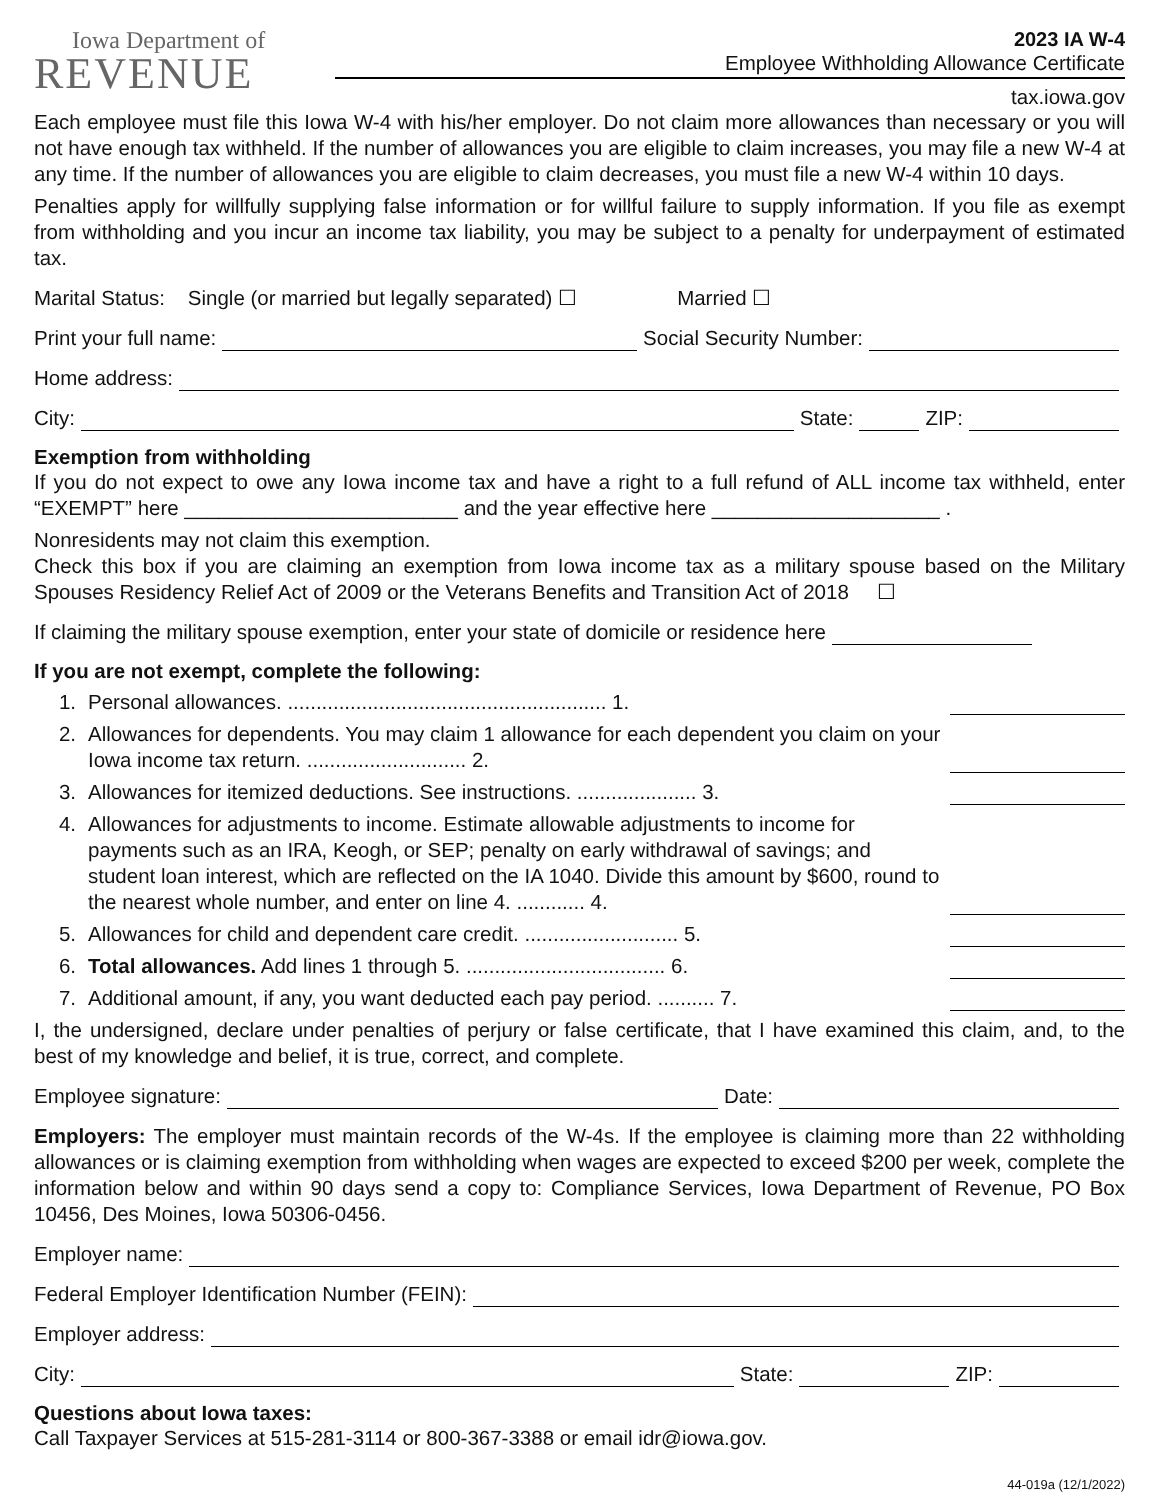Iowa Department of
REVENUE
2023 IA W-4
Employee Withholding Allowance Certificate
tax.iowa.gov
Each employee must file this Iowa W-4 with his/her employer. Do not claim more allowances than necessary or you will not have enough tax withheld. If the number of allowances you are eligible to claim increases, you may file a new W-4 at any time. If the number of allowances you are eligible to claim decreases, you must file a new W-4 within 10 days.
Penalties apply for willfully supplying false information or for willful failure to supply information. If you file as exempt from withholding and you incur an income tax liability, you may be subject to a penalty for underpayment of estimated tax.
Marital Status: Single (or married but legally separated) ☐ Married ☐
Print your full name: Social Security Number:
Home address:
City: State: ZIP:
Exemption from withholding
If you do not expect to owe any Iowa income tax and have a right to a full refund of ALL income tax withheld, enter “EXEMPT” here ________________________ and the year effective here ____________________ .
Nonresidents may not claim this exemption.
Check this box if you are claiming an exemption from Iowa income tax as a military spouse based on the Military Spouses Residency Relief Act of 2009 or the Veterans Benefits and Transition Act of 2018 ☐
If claiming the military spouse exemption, enter your state of domicile or residence here
If you are not exempt, complete the following:
1. Personal allowances. ........................................................ 1.
2. Allowances for dependents. You may claim 1 allowance for each dependent you claim on your Iowa income tax return. ............................ 2.
3. Allowances for itemized deductions. See instructions. ..................... 3.
4. Allowances for adjustments to income. Estimate allowable adjustments to income for payments such as an IRA, Keogh, or SEP; penalty on early withdrawal of savings; and student loan interest, which are reflected on the IA 1040. Divide this amount by $600, round to the nearest whole number, and enter on line 4. ............ 4.
5. Allowances for child and dependent care credit. ........................... 5.
6. Total allowances. Add lines 1 through 5. ................................... 6.
7. Additional amount, if any, you want deducted each pay period. .......... 7.
I, the undersigned, declare under penalties of perjury or false certificate, that I have examined this claim, and, to the best of my knowledge and belief, it is true, correct, and complete.
Employee signature: Date:
Employers: The employer must maintain records of the W-4s. If the employee is claiming more than 22 withholding allowances or is claiming exemption from withholding when wages are expected to exceed $200 per week, complete the information below and within 90 days send a copy to: Compliance Services, Iowa Department of Revenue, PO Box 10456, Des Moines, Iowa 50306-0456.
Employer name:
Federal Employer Identification Number (FEIN):
Employer address:
City: State: ZIP:
Questions about Iowa taxes:
Call Taxpayer Services at 515-281-3114 or 800-367-3388 or email idr@iowa.gov.
44-019a (12/1/2022)